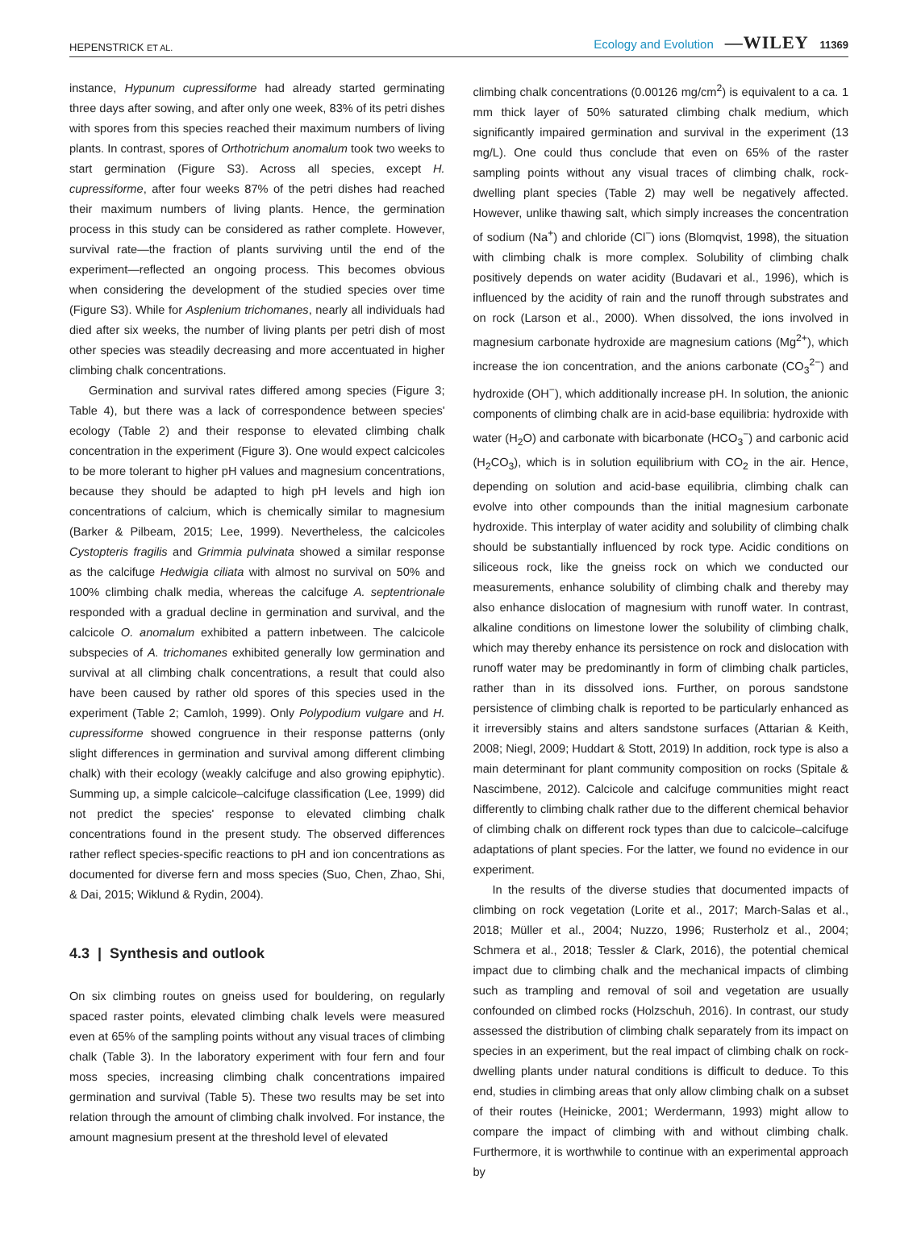HEPENSTRICK ET AL.
Ecology and Evolution —WILEY 11369
instance, Hypunum cupressiforme had already started germinating three days after sowing, and after only one week, 83% of its petri dishes with spores from this species reached their maximum numbers of living plants. In contrast, spores of Orthotrichum anomalum took two weeks to start germination (Figure S3). Across all species, except H. cupressiforme, after four weeks 87% of the petri dishes had reached their maximum numbers of living plants. Hence, the germination process in this study can be considered as rather complete. However, survival rate—the fraction of plants surviving until the end of the experiment—reflected an ongoing process. This becomes obvious when considering the development of the studied species over time (Figure S3). While for Asplenium trichomanes, nearly all individuals had died after six weeks, the number of living plants per petri dish of most other species was steadily decreasing and more accentuated in higher climbing chalk concentrations.
Germination and survival rates differed among species (Figure 3; Table 4), but there was a lack of correspondence between species' ecology (Table 2) and their response to elevated climbing chalk concentration in the experiment (Figure 3). One would expect calcicoles to be more tolerant to higher pH values and magnesium concentrations, because they should be adapted to high pH levels and high ion concentrations of calcium, which is chemically similar to magnesium (Barker & Pilbeam, 2015; Lee, 1999). Nevertheless, the calcicoles Cystopteris fragilis and Grimmia pulvinata showed a similar response as the calcifuge Hedwigia ciliata with almost no survival on 50% and 100% climbing chalk media, whereas the calcifuge A. septentrionale responded with a gradual decline in germination and survival, and the calcicole O. anomalum exhibited a pattern inbetween. The calcicole subspecies of A. trichomanes exhibited generally low germination and survival at all climbing chalk concentrations, a result that could also have been caused by rather old spores of this species used in the experiment (Table 2; Camloh, 1999). Only Polypodium vulgare and H. cupressiforme showed congruence in their response patterns (only slight differences in germination and survival among different climbing chalk) with their ecology (weakly calcifuge and also growing epiphytic). Summing up, a simple calcicole–calcifuge classification (Lee, 1999) did not predict the species' response to elevated climbing chalk concentrations found in the present study. The observed differences rather reflect species-specific reactions to pH and ion concentrations as documented for diverse fern and moss species (Suo, Chen, Zhao, Shi, & Dai, 2015; Wiklund & Rydin, 2004).
4.3 | Synthesis and outlook
On six climbing routes on gneiss used for bouldering, on regularly spaced raster points, elevated climbing chalk levels were measured even at 65% of the sampling points without any visual traces of climbing chalk (Table 3). In the laboratory experiment with four fern and four moss species, increasing climbing chalk concentrations impaired germination and survival (Table 5). These two results may be set into relation through the amount of climbing chalk involved. For instance, the amount magnesium present at the threshold level of elevated
climbing chalk concentrations (0.00126 mg/cm<sup>2</sup>) is equivalent to a ca. 1 mm thick layer of 50% saturated climbing chalk medium, which significantly impaired germination and survival in the experiment (13 mg/L). One could thus conclude that even on 65% of the raster sampling points without any visual traces of climbing chalk, rock-dwelling plant species (Table 2) may well be negatively affected. However, unlike thawing salt, which simply increases the concentration of sodium (Na<sup>+</sup>) and chloride (Cl<sup>−</sup>) ions (Blomqvist, 1998), the situation with climbing chalk is more complex. Solubility of climbing chalk positively depends on water acidity (Budavari et al., 1996), which is influenced by the acidity of rain and the runoff through substrates and on rock (Larson et al., 2000). When dissolved, the ions involved in magnesium carbonate hydroxide are magnesium cations (Mg<sup>2+</sup>), which increase the ion concentration, and the anions carbonate (CO<sub>3</sub><sup>2−</sup>) and hydroxide (OH<sup>−</sup>), which additionally increase pH. In solution, the anionic components of climbing chalk are in acid-base equilibria: hydroxide with water (H<sub>2</sub>O) and carbonate with bicarbonate (HCO<sub>3</sub><sup>−</sup>) and carbonic acid (H<sub>2</sub>CO<sub>3</sub>), which is in solution equilibrium with CO<sub>2</sub> in the air. Hence, depending on solution and acid-base equilibria, climbing chalk can evolve into other compounds than the initial magnesium carbonate hydroxide. This interplay of water acidity and solubility of climbing chalk should be substantially influenced by rock type. Acidic conditions on siliceous rock, like the gneiss rock on which we conducted our measurements, enhance solubility of climbing chalk and thereby may also enhance dislocation of magnesium with runoff water. In contrast, alkaline conditions on limestone lower the solubility of climbing chalk, which may thereby enhance its persistence on rock and dislocation with runoff water may be predominantly in form of climbing chalk particles, rather than in its dissolved ions. Further, on porous sandstone persistence of climbing chalk is reported to be particularly enhanced as it irreversibly stains and alters sandstone surfaces (Attarian & Keith, 2008; Niegl, 2009; Huddart & Stott, 2019) In addition, rock type is also a main determinant for plant community composition on rocks (Spitale & Nascimbene, 2012). Calcicole and calcifuge communities might react differently to climbing chalk rather due to the different chemical behavior of climbing chalk on different rock types than due to calcicole–calcifuge adaptations of plant species. For the latter, we found no evidence in our experiment.
In the results of the diverse studies that documented impacts of climbing on rock vegetation (Lorite et al., 2017; March-Salas et al., 2018; Müller et al., 2004; Nuzzo, 1996; Rusterholz et al., 2004; Schmera et al., 2018; Tessler & Clark, 2016), the potential chemical impact due to climbing chalk and the mechanical impacts of climbing such as trampling and removal of soil and vegetation are usually confounded on climbed rocks (Holzschuh, 2016). In contrast, our study assessed the distribution of climbing chalk separately from its impact on species in an experiment, but the real impact of climbing chalk on rock-dwelling plants under natural conditions is difficult to deduce. To this end, studies in climbing areas that only allow climbing chalk on a subset of their routes (Heinicke, 2001; Werdermann, 1993) might allow to compare the impact of climbing with and without climbing chalk. Furthermore, it is worthwhile to continue with an experimental approach by